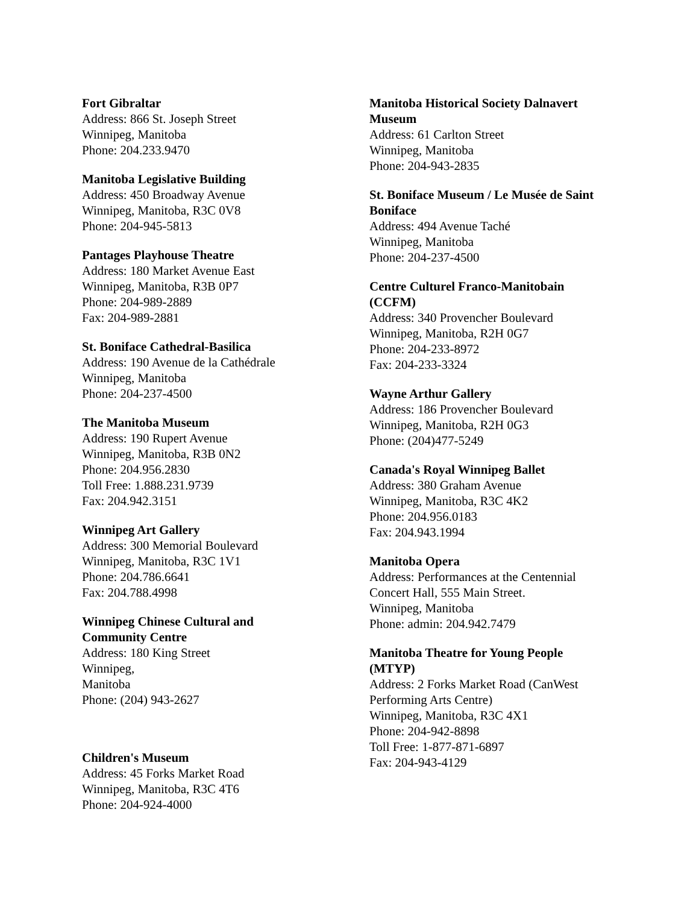Fort Gibraltar
Address: 866 St. Joseph Street
Winnipeg, Manitoba
Phone: 204.233.9470
Manitoba Legislative Building
Address: 450 Broadway Avenue
Winnipeg, Manitoba, R3C 0V8
Phone: 204-945-5813
Pantages Playhouse Theatre
Address: 180 Market Avenue East
Winnipeg, Manitoba, R3B 0P7
Phone: 204-989-2889
Fax: 204-989-2881
St. Boniface Cathedral-Basilica
Address: 190 Avenue de la Cathédrale
Winnipeg, Manitoba
Phone: 204-237-4500
The Manitoba Museum
Address: 190 Rupert Avenue
Winnipeg, Manitoba, R3B 0N2
Phone: 204.956.2830
Toll Free: 1.888.231.9739
Fax: 204.942.3151
Winnipeg Art Gallery
Address: 300 Memorial Boulevard
Winnipeg, Manitoba, R3C 1V1
Phone: 204.786.6641
Fax: 204.788.4998
Winnipeg Chinese Cultural and
Community Centre
Address: 180 King Street
Winnipeg,
Manitoba
Phone: (204) 943-2627
Children's Museum
Address: 45 Forks Market Road
Winnipeg, Manitoba, R3C 4T6
Phone: 204-924-4000
Manitoba Historical Society Dalnavert
Museum
Address: 61 Carlton Street
Winnipeg, Manitoba
Phone: 204-943-2835
St. Boniface Museum / Le Musée de Saint
Boniface
Address: 494 Avenue Taché
Winnipeg, Manitoba
Phone: 204-237-4500
Centre Culturel Franco-Manitobain
(CCFM)
Address: 340 Provencher Boulevard
Winnipeg, Manitoba, R2H 0G7
Phone: 204-233-8972
Fax: 204-233-3324
Wayne Arthur Gallery
Address: 186 Provencher Boulevard
Winnipeg, Manitoba, R2H 0G3
Phone: (204)477-5249
Canada's Royal Winnipeg Ballet
Address: 380 Graham Avenue
Winnipeg, Manitoba, R3C 4K2
Phone: 204.956.0183
Fax: 204.943.1994
Manitoba Opera
Address: Performances at the Centennial
Concert Hall, 555 Main Street.
Winnipeg, Manitoba
Phone: admin: 204.942.7479
Manitoba Theatre for Young People
(MTYP)
Address: 2 Forks Market Road (CanWest
Performing Arts Centre)
Winnipeg, Manitoba, R3C 4X1
Phone: 204-942-8898
Toll Free: 1-877-871-6897
Fax: 204-943-4129